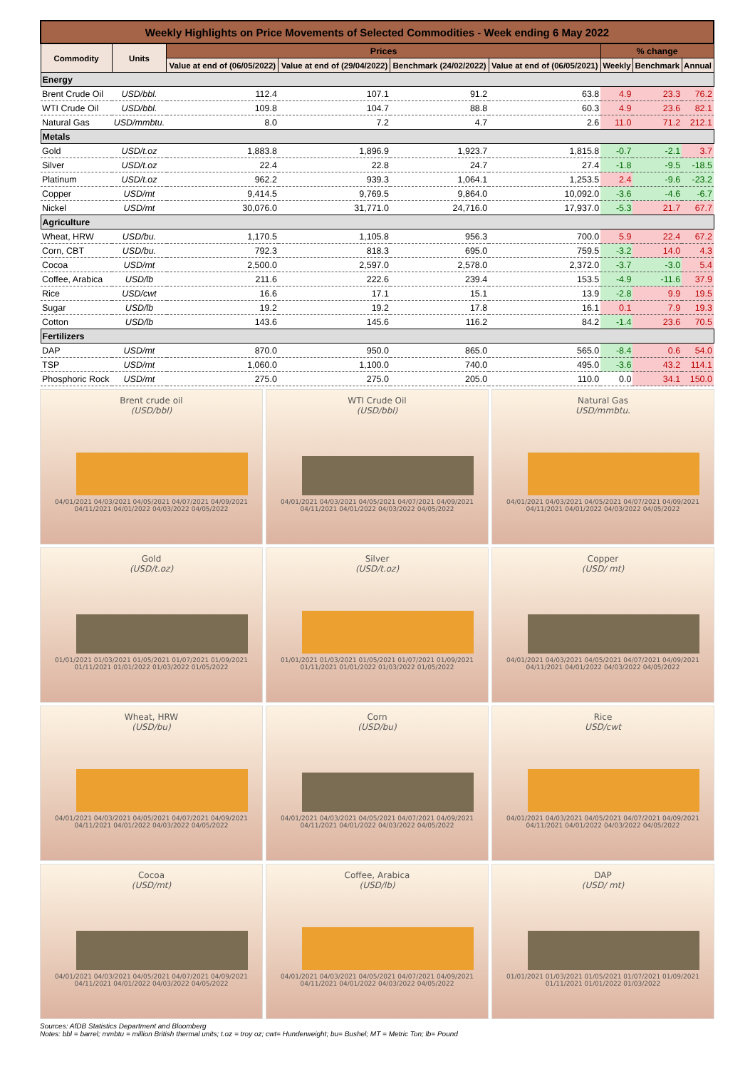| Weekly Highlights on Price Movements of Selected Commodities - Week ending 6 May 2022 | | | | | | | | |
| Commodity | Units | Prices | | | | % change | | |
| | | Value at end of (06/05/2022) | Value at end of (29/04/2022) | Benchmark (24/02/2022) | Value at end of (06/05/2021) | Weekly | Benchmark | Annual |
| Energy | | | | | | | | |
| Brent Crude Oil | USD/bbl. | 112.4 | 107.1 | 91.2 | 63.8 | 4.9 | 23.3 | 76.2 |
| WTI Crude Oil | USD/bbl. | 109.8 | 104.7 | 88.8 | 60.3 | 4.9 | 23.6 | 82.1 |
| Natural Gas | USD/mmbtu. | 8.0 | 7.2 | 4.7 | 2.6 | 11.0 | 71.2 | 212.1 |
| Metals | | | | | | | | |
| Gold | USD/t.oz | 1,883.8 | 1,896.9 | 1,923.7 | 1,815.8 | -0.7 | -2.1 | 3.7 |
| Silver | USD/t.oz | 22.4 | 22.8 | 24.7 | 27.4 | -1.8 | -9.5 | -18.5 |
| Platinum | USD/t.oz | 962.2 | 939.3 | 1,064.1 | 1,253.5 | 2.4 | -9.6 | -23.2 |
| Copper | USD/mt | 9,414.5 | 9,769.5 | 9,864.0 | 10,092.0 | -3.6 | -4.6 | -6.7 |
| Nickel | USD/mt | 30,076.0 | 31,771.0 | 24,716.0 | 17,937.0 | -5.3 | 21.7 | 67.7 |
| Agriculture | | | | | | | | |
| Wheat, HRW | USD/bu. | 1,170.5 | 1,105.8 | 956.3 | 700.0 | 5.9 | 22.4 | 67.2 |
| Corn, CBT | USD/bu. | 792.3 | 818.3 | 695.0 | 759.5 | -3.2 | 14.0 | 4.3 |
| Cocoa | USD/mt | 2,500.0 | 2,597.0 | 2,578.0 | 2,372.0 | -3.7 | -3.0 | 5.4 |
| Coffee, Arabica | USD/lb | 211.6 | 222.6 | 239.4 | 153.5 | -4.9 | -11.6 | 37.9 |
| Rice | USD/cwt | 16.6 | 17.1 | 15.1 | 13.9 | -2.8 | 9.9 | 19.5 |
| Sugar | USD/lb | 19.2 | 19.2 | 17.8 | 16.1 | 0.1 | 7.9 | 19.3 |
| Cotton | USD/lb | 143.6 | 145.6 | 116.2 | 84.2 | -1.4 | 23.6 | 70.5 |
| Fertilizers | | | | | | | | |
| DAP | USD/mt | 870.0 | 950.0 | 865.0 | 565.0 | -8.4 | 0.6 | 54.0 |
| TSP | USD/mt | 1,060.0 | 1,100.0 | 740.0 | 495.0 | -3.6 | 43.2 | 114.1 |
| Phosphoric Rock | USD/mt | 275.0 | 275.0 | 205.0 | 110.0 | 0.0 | 34.1 | 150.0 |
Brent crude oil
(USD/bbl)
04/01/2021 04/03/2021 04/05/2021 04/07/2021 04/09/2021 04/11/2021 04/01/2022 04/03/2022 04/05/2022
WTI Crude Oil
(USD/bbl)
04/01/2021 04/03/2021 04/05/2021 04/07/2021 04/09/2021 04/11/2021 04/01/2022 04/03/2022 04/05/2022
Natural Gas
USD/mmbtu.
04/01/2021 04/03/2021 04/05/2021 04/07/2021 04/09/2021 04/11/2021 04/01/2022 04/03/2022 04/05/2022
Gold
(USD/t.oz)
01/01/2021 01/03/2021 01/05/2021 01/07/2021 01/09/2021 01/11/2021 01/01/2022 01/03/2022 01/05/2022
Silver
(USD/t.oz)
01/01/2021 01/03/2021 01/05/2021 01/07/2021 01/09/2021 01/11/2021 01/01/2022 01/03/2022 01/05/2022
Copper
(USD/ mt)
04/01/2021 04/03/2021 04/05/2021 04/07/2021 04/09/2021 04/11/2021 04/01/2022 04/03/2022 04/05/2022
Wheat, HRW
(USD/bu)
04/01/2021 04/03/2021 04/05/2021 04/07/2021 04/09/2021 04/11/2021 04/01/2022 04/03/2022 04/05/2022
Corn
(USD/bu)
04/01/2021 04/03/2021 04/05/2021 04/07/2021 04/09/2021 04/11/2021 04/01/2022 04/03/2022 04/05/2022
Rice
USD/cwt
04/01/2021 04/03/2021 04/05/2021 04/07/2021 04/09/2021 04/11/2021 04/01/2022 04/03/2022 04/05/2022
Cocoa
(USD/mt)
04/01/2021 04/03/2021 04/05/2021 04/07/2021 04/09/2021 04/11/2021 04/01/2022 04/03/2022 04/05/2022
Coffee, Arabica
(USD/lb)
04/01/2021 04/03/2021 04/05/2021 04/07/2021 04/09/2021 04/11/2021 04/01/2022 04/03/2022 04/05/2022
DAP
(USD/ mt)
01/01/2021 01/03/2021 01/05/2021 01/07/2021 01/09/2021 01/11/2021 01/01/2022 01/03/2022
Sources: AfDB Statistics Department and Bloomberg
Notes: bbl = barrel; mmbtu = million British thermal units; t.oz = troy oz; cwt= Hunderweight; bu= Bushel; MT = Metric Ton; lb= Pound